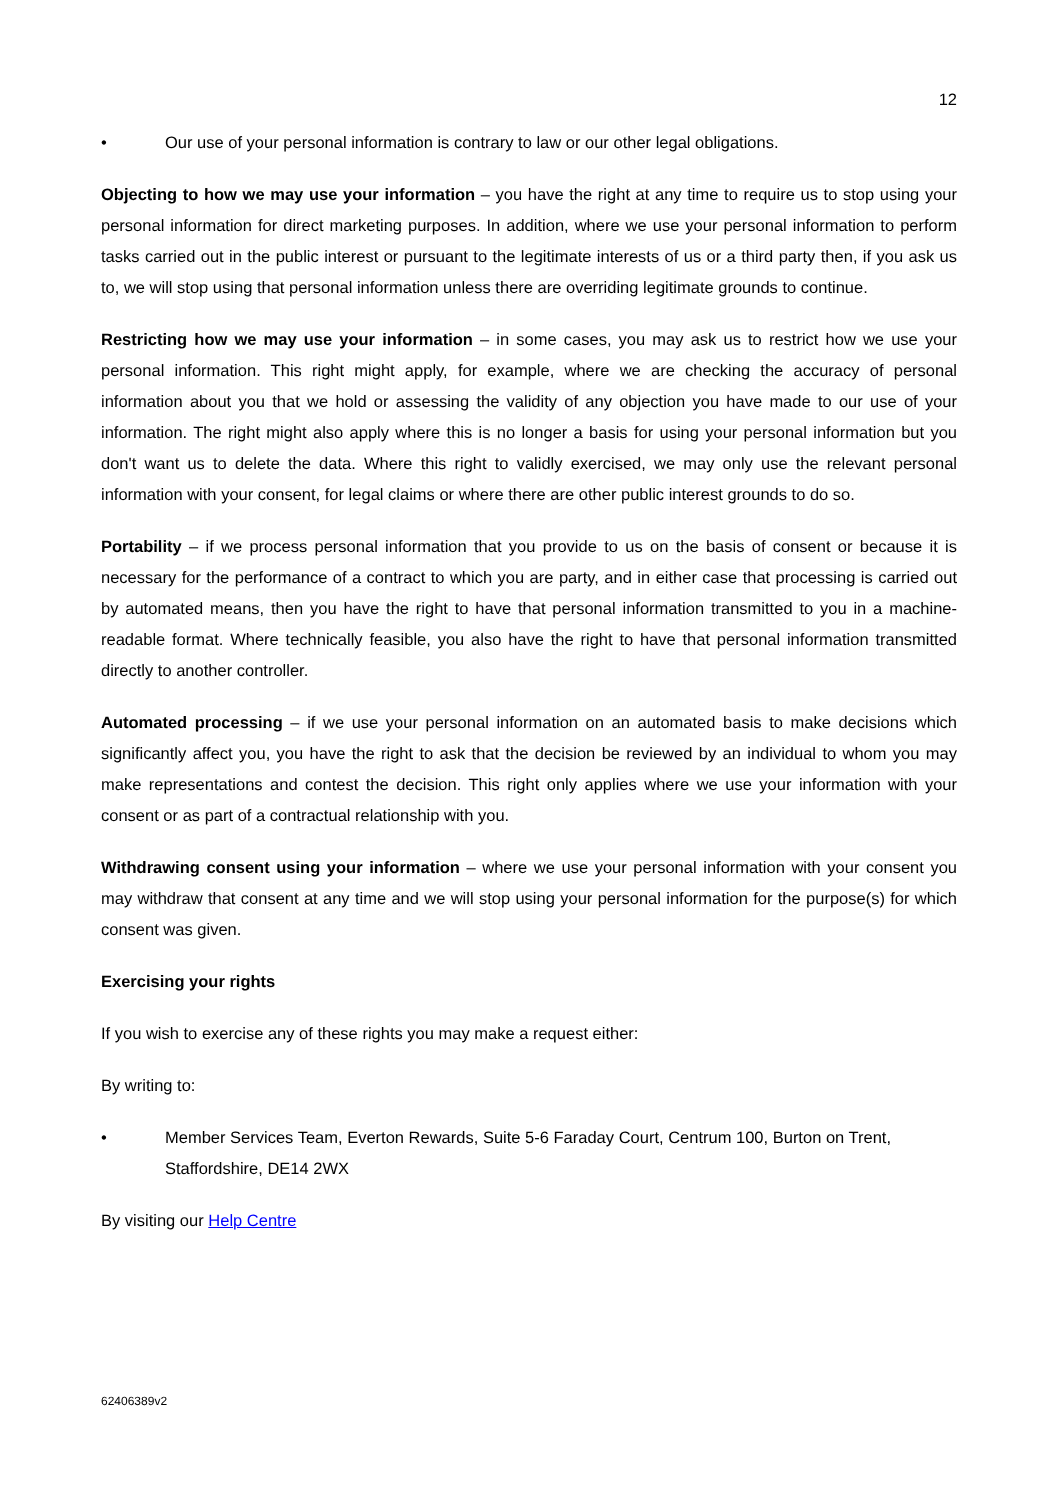12
• Our use of your personal information is contrary to law or our other legal obligations.
Objecting to how we may use your information – you have the right at any time to require us to stop using your personal information for direct marketing purposes. In addition, where we use your personal information to perform tasks carried out in the public interest or pursuant to the legitimate interests of us or a third party then, if you ask us to, we will stop using that personal information unless there are overriding legitimate grounds to continue.
Restricting how we may use your information – in some cases, you may ask us to restrict how we use your personal information. This right might apply, for example, where we are checking the accuracy of personal information about you that we hold or assessing the validity of any objection you have made to our use of your information. The right might also apply where this is no longer a basis for using your personal information but you don't want us to delete the data. Where this right to validly exercised, we may only use the relevant personal information with your consent, for legal claims or where there are other public interest grounds to do so.
Portability – if we process personal information that you provide to us on the basis of consent or because it is necessary for the performance of a contract to which you are party, and in either case that processing is carried out by automated means, then you have the right to have that personal information transmitted to you in a machine-readable format. Where technically feasible, you also have the right to have that personal information transmitted directly to another controller.
Automated processing – if we use your personal information on an automated basis to make decisions which significantly affect you, you have the right to ask that the decision be reviewed by an individual to whom you may make representations and contest the decision. This right only applies where we use your information with your consent or as part of a contractual relationship with you.
Withdrawing consent using your information – where we use your personal information with your consent you may withdraw that consent at any time and we will stop using your personal information for the purpose(s) for which consent was given.
Exercising your rights
If you wish to exercise any of these rights you may make a request either:
By writing to:
• Member Services Team, Everton Rewards, Suite 5-6 Faraday Court, Centrum 100, Burton on Trent, Staffordshire, DE14 2WX
By visiting our Help Centre
62406389v2